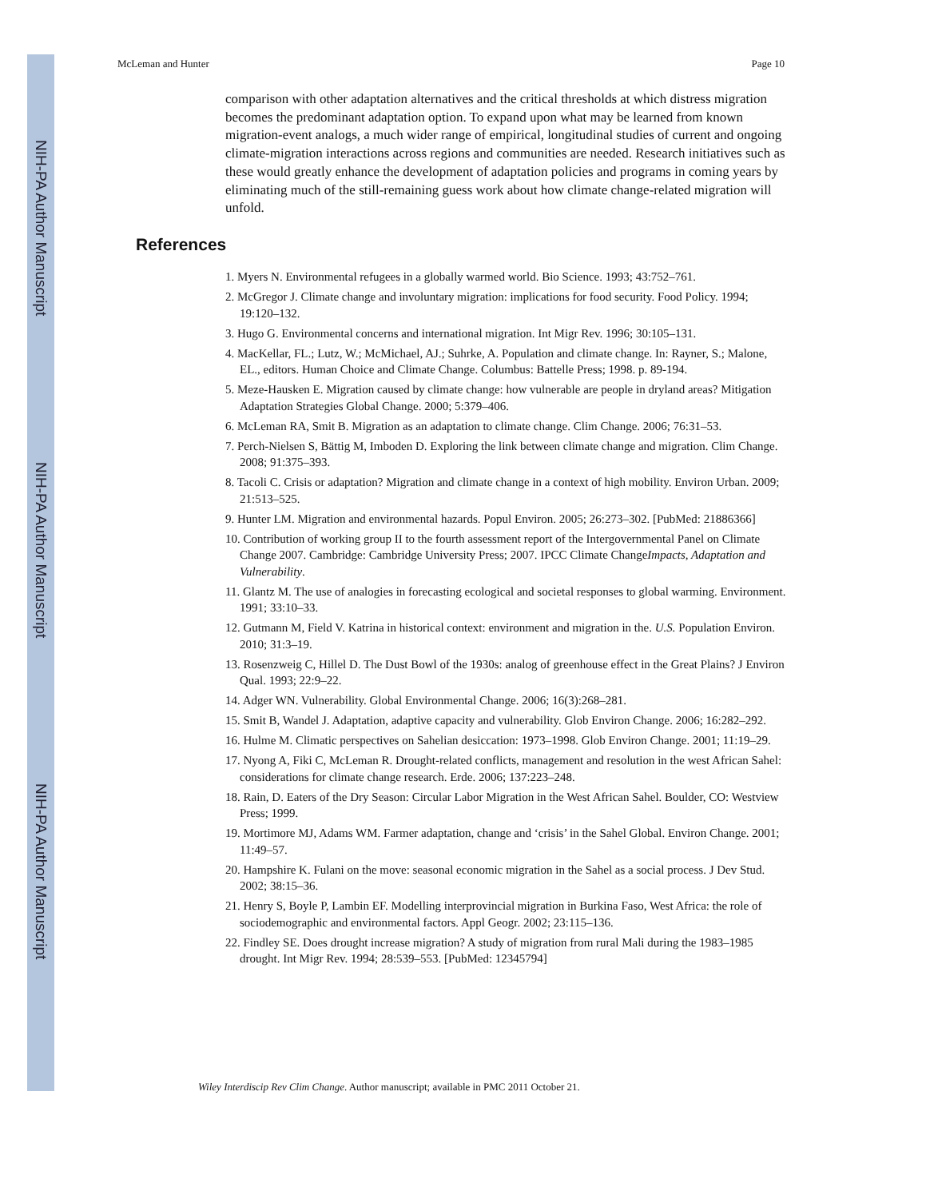NIH-PA Author Manuscript
NIH-PA Author Manuscript
NIH-PA Author Manuscript
McLeman and Hunter Page 10
comparison with other adaptation alternatives and the critical thresholds at which distress migration becomes the predominant adaptation option. To expand upon what may be learned from known migration-event analogs, a much wider range of empirical, longitudinal studies of current and ongoing climate-migration interactions across regions and communities are needed. Research initiatives such as these would greatly enhance the development of adaptation policies and programs in coming years by eliminating much of the still-remaining guess work about how climate change-related migration will unfold.
References
1. Myers N. Environmental refugees in a globally warmed world. Bio Science. 1993; 43:752–761.
2. McGregor J. Climate change and involuntary migration: implications for food security. Food Policy. 1994; 19:120–132.
3. Hugo G. Environmental concerns and international migration. Int Migr Rev. 1996; 30:105–131.
4. MacKellar, FL.; Lutz, W.; McMichael, AJ.; Suhrke, A. Population and climate change. In: Rayner, S.; Malone, EL., editors. Human Choice and Climate Change. Columbus: Battelle Press; 1998. p. 89-194.
5. Meze-Hausken E. Migration caused by climate change: how vulnerable are people in dryland areas? Mitigation Adaptation Strategies Global Change. 2000; 5:379–406.
6. McLeman RA, Smit B. Migration as an adaptation to climate change. Clim Change. 2006; 76:31–53.
7. Perch-Nielsen S, Bättig M, Imboden D. Exploring the link between climate change and migration. Clim Change. 2008; 91:375–393.
8. Tacoli C. Crisis or adaptation? Migration and climate change in a context of high mobility. Environ Urban. 2009; 21:513–525.
9. Hunter LM. Migration and environmental hazards. Popul Environ. 2005; 26:273–302. [PubMed: 21886366]
10. Contribution of working group II to the fourth assessment report of the Intergovernmental Panel on Climate Change 2007. Cambridge: Cambridge University Press; 2007. IPCC Climate ChangeImpacts, Adaptation and Vulnerability.
11. Glantz M. The use of analogies in forecasting ecological and societal responses to global warming. Environment. 1991; 33:10–33.
12. Gutmann M, Field V. Katrina in historical context: environment and migration in the. U.S. Population Environ. 2010; 31:3–19.
13. Rosenzweig C, Hillel D. The Dust Bowl of the 1930s: analog of greenhouse effect in the Great Plains? J Environ Qual. 1993; 22:9–22.
14. Adger WN. Vulnerability. Global Environmental Change. 2006; 16(3):268–281.
15. Smit B, Wandel J. Adaptation, adaptive capacity and vulnerability. Glob Environ Change. 2006; 16:282–292.
16. Hulme M. Climatic perspectives on Sahelian desiccation: 1973–1998. Glob Environ Change. 2001; 11:19–29.
17. Nyong A, Fiki C, McLeman R. Drought-related conflicts, management and resolution in the west African Sahel: considerations for climate change research. Erde. 2006; 137:223–248.
18. Rain, D. Eaters of the Dry Season: Circular Labor Migration in the West African Sahel. Boulder, CO: Westview Press; 1999.
19. Mortimore MJ, Adams WM. Farmer adaptation, change and ‘crisis’ in the Sahel Global. Environ Change. 2001; 11:49–57.
20. Hampshire K. Fulani on the move: seasonal economic migration in the Sahel as a social process. J Dev Stud. 2002; 38:15–36.
21. Henry S, Boyle P, Lambin EF. Modelling interprovincial migration in Burkina Faso, West Africa: the role of sociodemographic and environmental factors. Appl Geogr. 2002; 23:115–136.
22. Findley SE. Does drought increase migration? A study of migration from rural Mali during the 1983–1985 drought. Int Migr Rev. 1994; 28:539–553. [PubMed: 12345794]
Wiley Interdiscip Rev Clim Change. Author manuscript; available in PMC 2011 October 21.